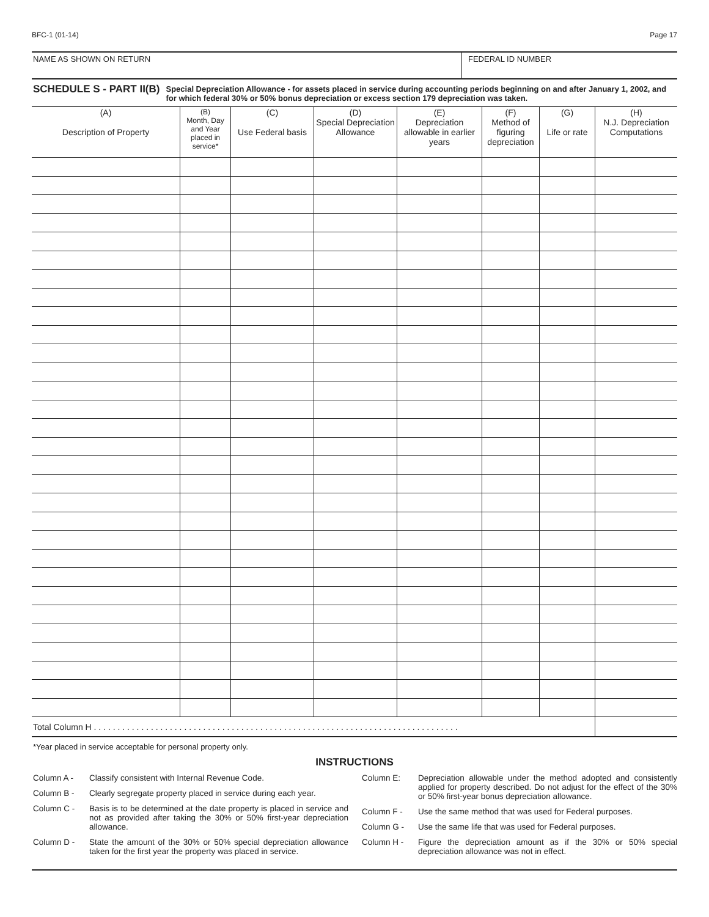BFC-1 (01-14) Page 17
NAME AS SHOWN ON RETURN FEDERAL ID NUMBER
SCHEDULE S - PART II(B)
Special Depreciation Allowance - for assets placed in service during accounting periods beginning on and after January 1, 2002, and for which federal 30% or 50% bonus depreciation or excess section 179 depreciation was taken.
| (A) Description of Property | (B) Month, Day and Year placed in service* | (C) Use Federal basis | (D) Special Depreciation Allowance | (E) Depreciation allowable in earlier years | (F) Method of figuring depreciation | (G) Life or rate | (H) N.J. Depreciation Computations |
| --- | --- | --- | --- | --- | --- | --- | --- |
| Total Column H . . . . . . . . . . . . . . . . . . . . . . . . . . . . . . . . . . . . . . . . . . . . . . . . . . . . . . . . . . . . . . . . . . . . . . . . . . . . . | | | | | | | |
*Year placed in service acceptable for personal property only.
INSTRUCTIONS
Column A - Classify consistent with Internal Revenue Code.
Column B - Clearly segregate property placed in service during each year.
Column C - Basis is to be determined at the date property is placed in service and not as provided after taking the 30% or 50% first-year depreciation allowance.
Column D - State the amount of the 30% or 50% special depreciation allowance taken for the first year the property was placed in service.
Column E: Depreciation allowable under the method adopted and consistently applied for property described. Do not adjust for the effect of the 30% or 50% first-year bonus depreciation allowance.
Column F - Use the same method that was used for Federal purposes.
Column G - Use the same life that was used for Federal purposes.
Column H - Figure the depreciation amount as if the 30% or 50% special depreciation allowance was not in effect.